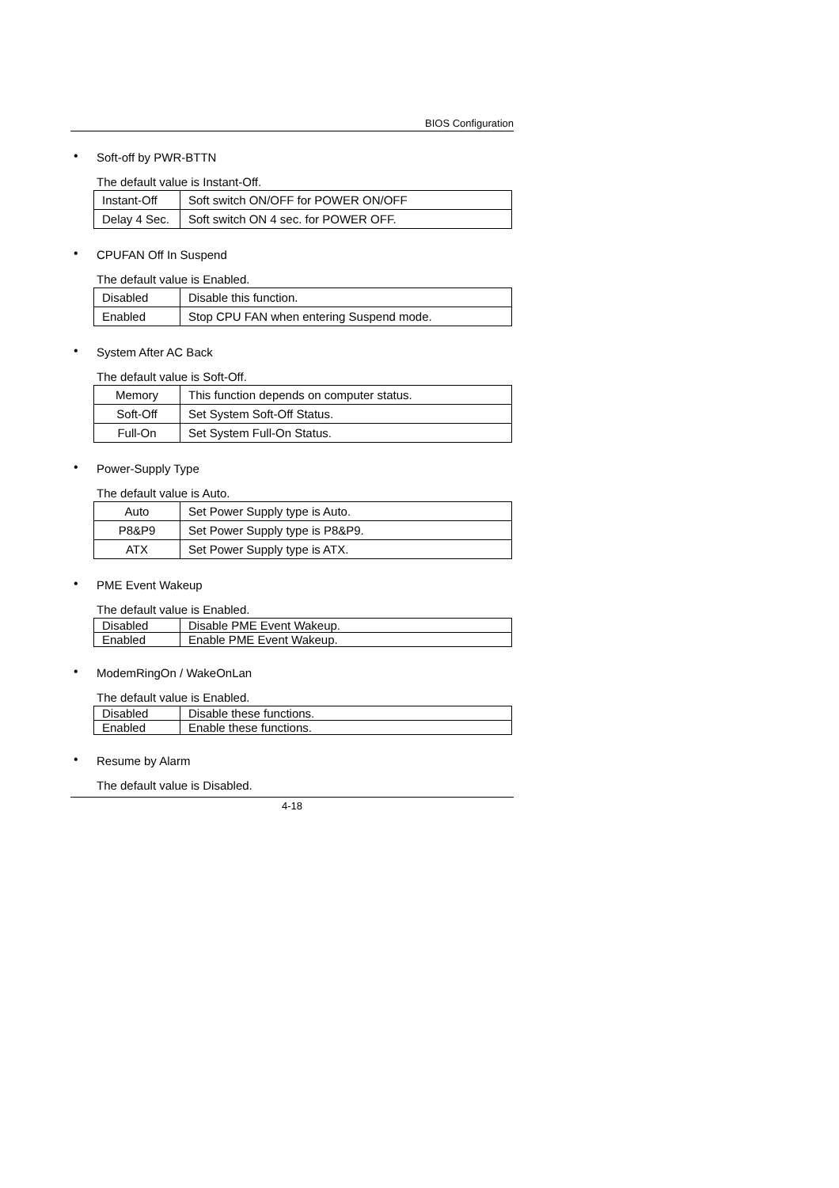BIOS Configuration
• Soft-off by PWR-BTTN
The default value is Instant-Off.
| Instant-Off | Soft switch ON/OFF for POWER ON/OFF |
| Delay 4 Sec. | Soft switch ON 4 sec. for POWER OFF. |
• CPUFAN Off In Suspend
The default value is Enabled.
| Disabled | Disable this function. |
| Enabled | Stop CPU FAN when entering Suspend mode. |
• System After AC Back
The default value is Soft-Off.
| Memory | This function depends on computer status. |
| Soft-Off | Set System Soft-Off Status. |
| Full-On | Set System Full-On Status. |
• Power-Supply Type
The default value is Auto.
| Auto | Set Power Supply type is Auto. |
| P8&P9 | Set Power Supply type is P8&P9. |
| ATX | Set Power Supply type is ATX. |
• PME Event Wakeup
The default value is Enabled.
| Disabled | Disable PME Event Wakeup. |
| Enabled | Enable PME Event Wakeup. |
• ModemRingOn / WakeOnLan
The default value is Enabled.
| Disabled | Disable these functions. |
| Enabled | Enable these functions. |
• Resume by Alarm
The default value is Disabled.
4-18